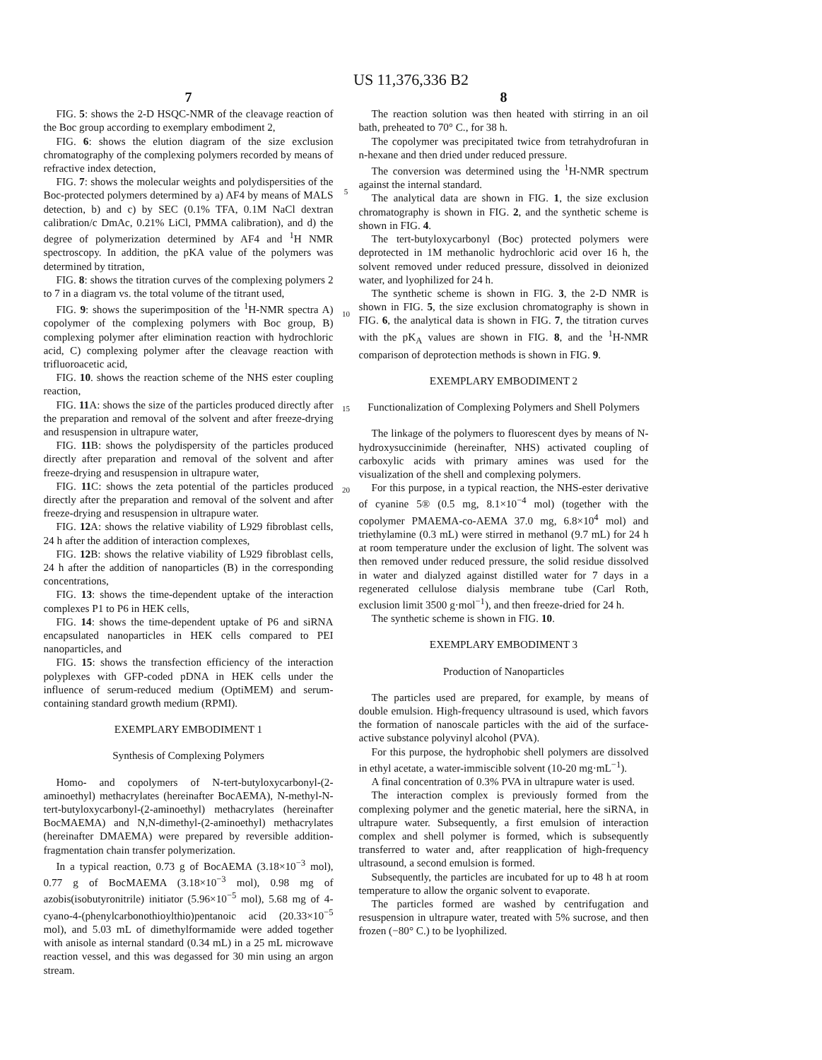US 11,376,336 B2
7
FIG. 5: shows the 2-D HSQC-NMR of the cleavage reaction of the Boc group according to exemplary embodiment 2,
FIG. 6: shows the elution diagram of the size exclusion chromatography of the complexing polymers recorded by means of refractive index detection,
FIG. 7: shows the molecular weights and polydispersities of the Boc-protected polymers determined by a) AF4 by means of MALS detection, b) and c) by SEC (0.1% TFA, 0.1M NaCl dextran calibration/c DmAc, 0.21% LiCl, PMMA calibration), and d) the degree of polymerization determined by AF4 and <sup>1</sup>H NMR spectroscopy. In addition, the pKA value of the polymers was determined by titration,
FIG. 8: shows the titration curves of the complexing polymers 2 to 7 in a diagram vs. the total volume of the titrant used,
FIG. 9: shows the superimposition of the <sup>1</sup>H-NMR spectra A) copolymer of the complexing polymers with Boc group, B) complexing polymer after elimination reaction with hydrochloric acid, C) complexing polymer after the cleavage reaction with trifluoroacetic acid,
FIG. 10. shows the reaction scheme of the NHS ester coupling reaction,
FIG. 11 A: shows the size of the particles produced directly after the preparation and removal of the solvent and after freeze-drying and resuspension in ultrapure water,
FIG. 11 B: shows the polydispersity of the particles produced directly after preparation and removal of the solvent and after freeze-drying and resuspension in ultrapure water,
FIG. 11 C: shows the zeta potential of the particles produced directly after the preparation and removal of the solvent and after freeze-drying and resuspension in ultrapure water.
FIG. 12 A: shows the relative viability of L929 fibroblast cells, 24 h after the addition of interaction complexes,
FIG. 12 B: shows the relative viability of L929 fibroblast cells, 24 h after the addition of nanoparticles (B) in the corresponding concentrations,
FIG. 13: shows the time-dependent uptake of the interaction complexes P1 to P6 in HEK cells,
FIG. 14: shows the time-dependent uptake of P6 and siRNA encapsulated nanoparticles in HEK cells compared to PEI nanoparticles, and
FIG. 15: shows the transfection efficiency of the interaction polyplexes with GFP-coded pDNA in HEK cells under the influence of serum-reduced medium (OptiMEM) and serum-containing standard growth medium (RPMI).
EXEMPLARY EMBODIMENT 1
Synthesis of Complexing Polymers
Homo- and copolymers of N-tert-butyloxycarbonyl-(2-aminoethyl) methacrylates (hereinafter BocAEMA), N-methyl-N-tert-butyloxycarbonyl-(2-aminoethyl) methacrylates (hereinafter BocMAEMA) and N,N-dimethyl-(2-aminoethyl) methacrylates (hereinafter DMAEMA) were prepared by reversible addition-fragmentation chain transfer polymerization.
In a typical reaction, 0.73 g of BocAEMA (3.18×10<sup>−3</sup> mol), 0.77 g of BocMAEMA (3.18×10<sup>−3</sup> mol), 0.98 mg of azobis(isobutyronitrile) initiator (5.96×10<sup>−5</sup> mol), 5.68 mg of 4-cyano-4-(phenylcarbonothioylthio)pentanoic acid (20.33×10<sup>−5</sup> mol), and 5.03 mL of dimethylformamide were added together with anisole as internal standard (0.34 mL) in a 25 mL microwave reaction vessel, and this was degassed for 30 min using an argon stream.
5
10
15
20
8
The reaction solution was then heated with stirring in an oil bath, preheated to 70° C., for 38 h.
The copolymer was precipitated twice from tetrahydrofuran in n-hexane and then dried under reduced pressure.
The conversion was determined using the <sup>1</sup>H-NMR spectrum against the internal standard.
The analytical data are shown in FIG. 1, the size exclusion chromatography is shown in FIG. 2, and the synthetic scheme is shown in FIG. 4.
The tert-butyloxycarbonyl (Boc) protected polymers were deprotected in 1M methanolic hydrochloric acid over 16 h, the solvent removed under reduced pressure, dissolved in deionized water, and lyophilized for 24 h.
The synthetic scheme is shown in FIG. 3, the 2-D NMR is shown in FIG. 5, the size exclusion chromatography is shown in FIG. 6, the analytical data is shown in FIG. 7, the titration curves with the pK<sub>A</sub> values are shown in FIG. 8, and the <sup>1</sup>H-NMR comparison of deprotection methods is shown in FIG. 9.
EXEMPLARY EMBODIMENT 2
Functionalization of Complexing Polymers and Shell Polymers
The linkage of the polymers to fluorescent dyes by means of N-hydroxysuccinimide (hereinafter, NHS) activated coupling of carboxylic acids with primary amines was used for the visualization of the shell and complexing polymers.
For this purpose, in a typical reaction, the NHS-ester derivative of cyanine 5® (0.5 mg, 8.1×10<sup>−4</sup> mol) (together with the copolymer PMAEMA-co-AEMA 37.0 mg, 6.8×10<sup>4</sup> mol) and triethylamine (0.3 mL) were stirred in methanol (9.7 mL) for 24 h at room temperature under the exclusion of light. The solvent was then removed under reduced pressure, the solid residue dissolved in water and dialyzed against distilled water for 7 days in a regenerated cellulose dialysis membrane tube (Carl Roth, exclusion limit 3500 g·mol<sup>−1</sup>), and then freeze-dried for 24 h.
The synthetic scheme is shown in FIG. 10.
EXEMPLARY EMBODIMENT 3
Production of Nanoparticles
The particles used are prepared, for example, by means of double emulsion. High-frequency ultrasound is used, which favors the formation of nanoscale particles with the aid of the surface-active substance polyvinyl alcohol (PVA).
For this purpose, the hydrophobic shell polymers are dissolved in ethyl acetate, a water-immiscible solvent (10-20 mg·mL<sup>−1</sup>).
A final concentration of 0.3% PVA in ultrapure water is used.
The interaction complex is previously formed from the complexing polymer and the genetic material, here the siRNA, in ultrapure water. Subsequently, a first emulsion of interaction complex and shell polymer is formed, which is subsequently transferred to water and, after reapplication of high-frequency ultrasound, a second emulsion is formed.
Subsequently, the particles are incubated for up to 48 h at room temperature to allow the organic solvent to evaporate.
The particles formed are washed by centrifugation and resuspension in ultrapure water, treated with 5% sucrose, and then frozen (−80° C.) to be lyophilized.